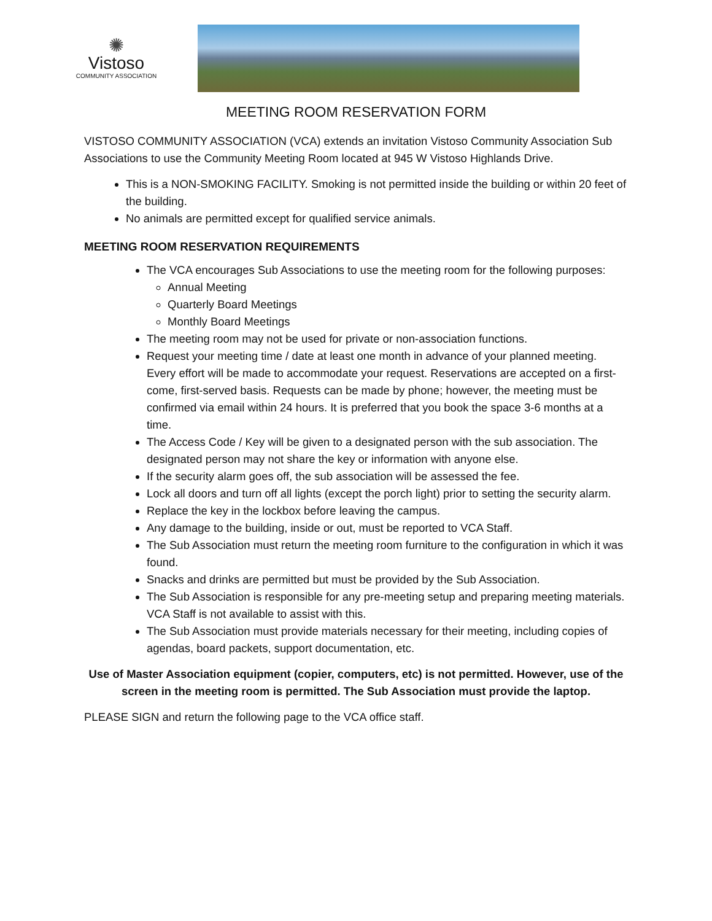✺
Vistoso
COMMUNITY ASSOCIATION
MEETING ROOM RESERVATION FORM
VISTOSO COMMUNITY ASSOCIATION (VCA) extends an invitation Vistoso Community Association Sub Associations to use the Community Meeting Room located at 945 W Vistoso Highlands Drive.
This is a NON-SMOKING FACILITY. Smoking is not permitted inside the building or within 20 feet of the building.
No animals are permitted except for qualified service animals.
MEETING ROOM RESERVATION REQUIREMENTS
The VCA encourages Sub Associations to use the meeting room for the following purposes:
Annual Meeting
Quarterly Board Meetings
Monthly Board Meetings
The meeting room may not be used for private or non-association functions.
Request your meeting time / date at least one month in advance of your planned meeting. Every effort will be made to accommodate your request. Reservations are accepted on a first-come, first-served basis. Requests can be made by phone; however, the meeting must be confirmed via email within 24 hours. It is preferred that you book the space 3-6 months at a time.
The Access Code / Key will be given to a designated person with the sub association. The designated person may not share the key or information with anyone else.
If the security alarm goes off, the sub association will be assessed the fee.
Lock all doors and turn off all lights (except the porch light) prior to setting the security alarm.
Replace the key in the lockbox before leaving the campus.
Any damage to the building, inside or out, must be reported to VCA Staff.
The Sub Association must return the meeting room furniture to the configuration in which it was found.
Snacks and drinks are permitted but must be provided by the Sub Association.
The Sub Association is responsible for any pre-meeting setup and preparing meeting materials. VCA Staff is not available to assist with this.
The Sub Association must provide materials necessary for their meeting, including copies of agendas, board packets, support documentation, etc.
Use of Master Association equipment (copier, computers, etc) is not permitted. However, use of the screen in the meeting room is permitted. The Sub Association must provide the laptop.
PLEASE SIGN and return the following page to the VCA office staff.